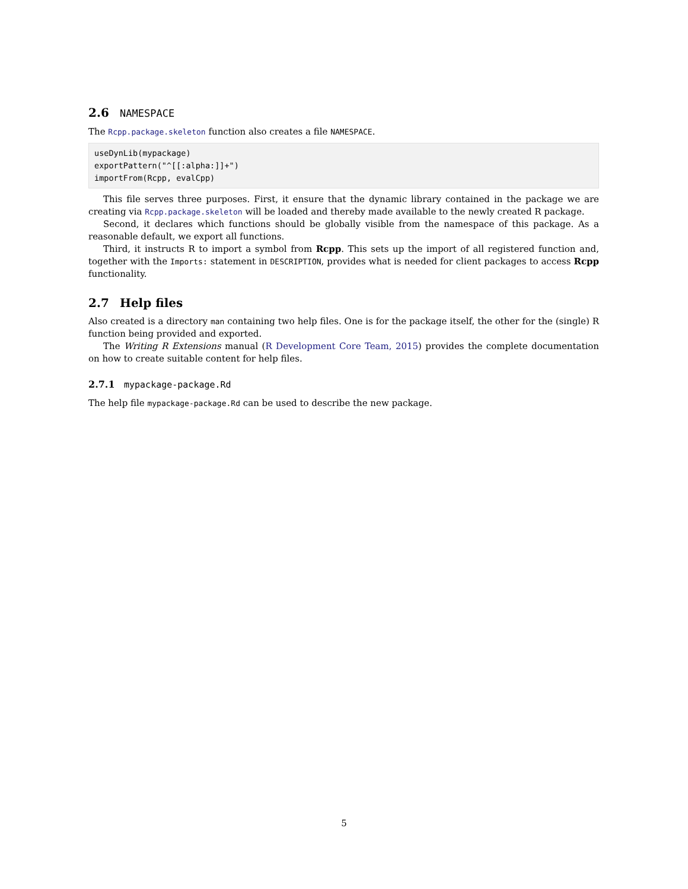2.6 NAMESPACE
The Rcpp.package.skeleton function also creates a file NAMESPACE.
useDynLib(mypackage)
exportPattern("^[[:alpha:]]+")
importFrom(Rcpp, evalCpp)
This file serves three purposes. First, it ensure that the dynamic library contained in the package we are creating via Rcpp.package.skeleton will be loaded and thereby made available to the newly created R package.
Second, it declares which functions should be globally visible from the namespace of this package. As a reasonable default, we export all functions.
Third, it instructs R to import a symbol from Rcpp. This sets up the import of all registered function and, together with the Imports: statement in DESCRIPTION, provides what is needed for client packages to access Rcpp functionality.
2.7 Help files
Also created is a directory man containing two help files. One is for the package itself, the other for the (single) R function being provided and exported.
The Writing R Extensions manual (R Development Core Team, 2015) provides the complete documentation on how to create suitable content for help files.
2.7.1 mypackage-package.Rd
The help file mypackage-package.Rd can be used to describe the new package.
5